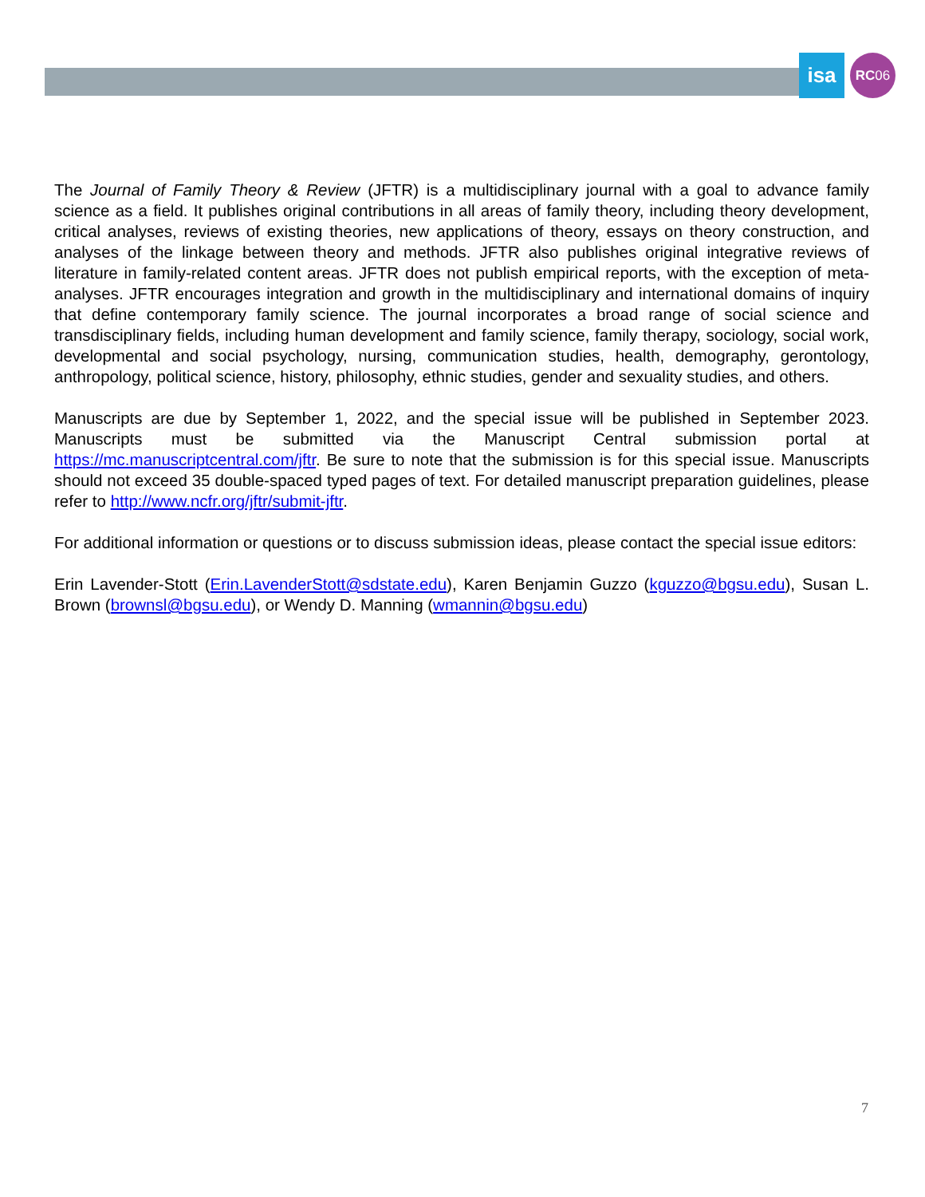isa RC 06
The Journal of Family Theory & Review (JFTR) is a multidisciplinary journal with a goal to advance family science as a field. It publishes original contributions in all areas of family theory, including theory development, critical analyses, reviews of existing theories, new applications of theory, essays on theory construction, and analyses of the linkage between theory and methods. JFTR also publishes original integrative reviews of literature in family-related content areas. JFTR does not publish empirical reports, with the exception of meta-analyses. JFTR encourages integration and growth in the multidisciplinary and international domains of inquiry that define contemporary family science. The journal incorporates a broad range of social science and transdisciplinary fields, including human development and family science, family therapy, sociology, social work, developmental and social psychology, nursing, communication studies, health, demography, gerontology, anthropology, political science, history, philosophy, ethnic studies, gender and sexuality studies, and others.
Manuscripts are due by September 1, 2022, and the special issue will be published in September 2023. Manuscripts must be submitted via the Manuscript Central submission portal at https://mc.manuscriptcentral.com/jftr. Be sure to note that the submission is for this special issue. Manuscripts should not exceed 35 double-spaced typed pages of text. For detailed manuscript preparation guidelines, please refer to http://www.ncfr.org/jftr/submit-jftr.
For additional information or questions or to discuss submission ideas, please contact the special issue editors:
Erin Lavender-Stott (Erin.LavenderStott@sdstate.edu), Karen Benjamin Guzzo (kguzzo@bgsu.edu), Susan L. Brown (brownsl@bgsu.edu), or Wendy D. Manning (wmannin@bgsu.edu)
7